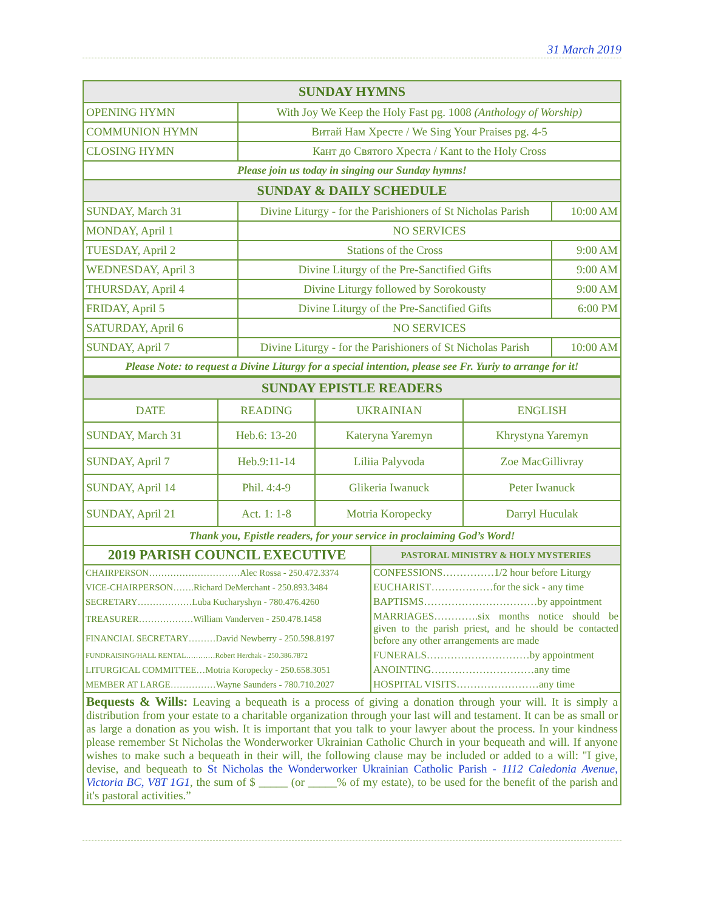31 March 2019
| SUNDAY HYMNS | | |
| --- | --- | --- |
| OPENING HYMN | With Joy We Keep the Holy Fast pg. 1008 (Anthology of Worship) | |
| COMMUNION HYMN | Витай Нам Хресте / We Sing Your Praises pg. 4-5 | |
| CLOSING HYMN | Кант до Святого Хреста / Kant to the Holy Cross | |
| Please join us today in singing our Sunday hymns! | | |
| SUNDAY & DAILY SCHEDULE | | |
| SUNDAY, March 31 | Divine Liturgy - for the Parishioners of St Nicholas Parish | 10:00 AM |
| MONDAY, April 1 | NO SERVICES | |
| TUESDAY, April 2 | Stations of the Cross | 9:00 AM |
| WEDNESDAY, April 3 | Divine Liturgy of the Pre-Sanctified Gifts | 9:00 AM |
| THURSDAY, April 4 | Divine Liturgy followed by Sorokousty | 9:00 AM |
| FRIDAY, April 5 | Divine Liturgy of the Pre-Sanctified Gifts | 6:00 PM |
| SATURDAY, April 6 | NO SERVICES | |
| SUNDAY, April 7 | Divine Liturgy - for the Parishioners of St Nicholas Parish | 10:00 AM |
| Please Note: to request a Divine Liturgy for a special intention, please see Fr. Yuriy to arrange for it! | | |
| SUNDAY EPISTLE READERS | | | |
| --- | --- | --- | --- |
| DATE | READING | UKRAINIAN | ENGLISH |
| SUNDAY, March 31 | Heb.6: 13-20 | Kateryna Yaremyn | Khrystyna Yaremyn |
| SUNDAY, April 7 | Heb.9:11-14 | Liliia Palyvoda | Zoe MacGillivray |
| SUNDAY, April 14 | Phil. 4:4-9 | Glikeria Iwanuck | Peter Iwanuck |
| SUNDAY, April 21 | Act. 1: 1-8 | Motria Koropecky | Darryl Huculak |
| Thank you, Epistle readers, for your service in proclaiming God’s Word! | | | |
| 2019 PARISH COUNCIL EXECUTIVE | PASTORAL MINISTRY & HOLY MYSTERIES |
| CHAIRPERSON…………………………Alec Rossa - 250.472.3374 | CONFESSIONS……………1/2 hour before Liturgy |
| VICE-CHAIRPERSON…….Richard DeMerchant - 250.893.3484 | EUCHARIST………………for the sick - any time |
| SECRETARY………………Luba Kucharyshyn - 780.476.4260 | BAPTISMS……………………………by appointment |
| TREASURER………………William Vanderven - 250.478.1458 | MARRIAGES………….six months notice should be given to the parish priest, and he should be contacted before any other arrangements are made |
| FINANCIAL SECRETARY………David Newberry - 250.598.8197 | |
| FUNDRAISING/HALL RENTAL…………Robert Herchak - 250.386.7872 | FUNERALS…………………………by appointment |
| LITURGICAL COMMITTEE…Motria Koropecky - 250.658.3051 | ANOINTING…………………………any time |
| MEMBER AT LARGE……………Wayne Saunders - 780.710.2027 | HOSPITAL VISITS……………………any time |
Bequests & Wills: Leaving a bequeath is a process of giving a donation through your will. It is simply a distribution from your estate to a charitable organization through your last will and testament. It can be as small or as large a donation as you wish. It is important that you talk to your lawyer about the process. In your kindness please remember St Nicholas the Wonderworker Ukrainian Catholic Church in your bequeath and will. If anyone wishes to make such a bequeath in their will, the following clause may be included or added to a will: "I give, devise, and bequeath to St Nicholas the Wonderworker Ukrainian Catholic Parish - 1112 Caledonia Avenue, Victoria BC, V8T 1G1, the sum of $ _____ (or _____% of my estate), to be used for the benefit of the parish and it's pastoral activities.”